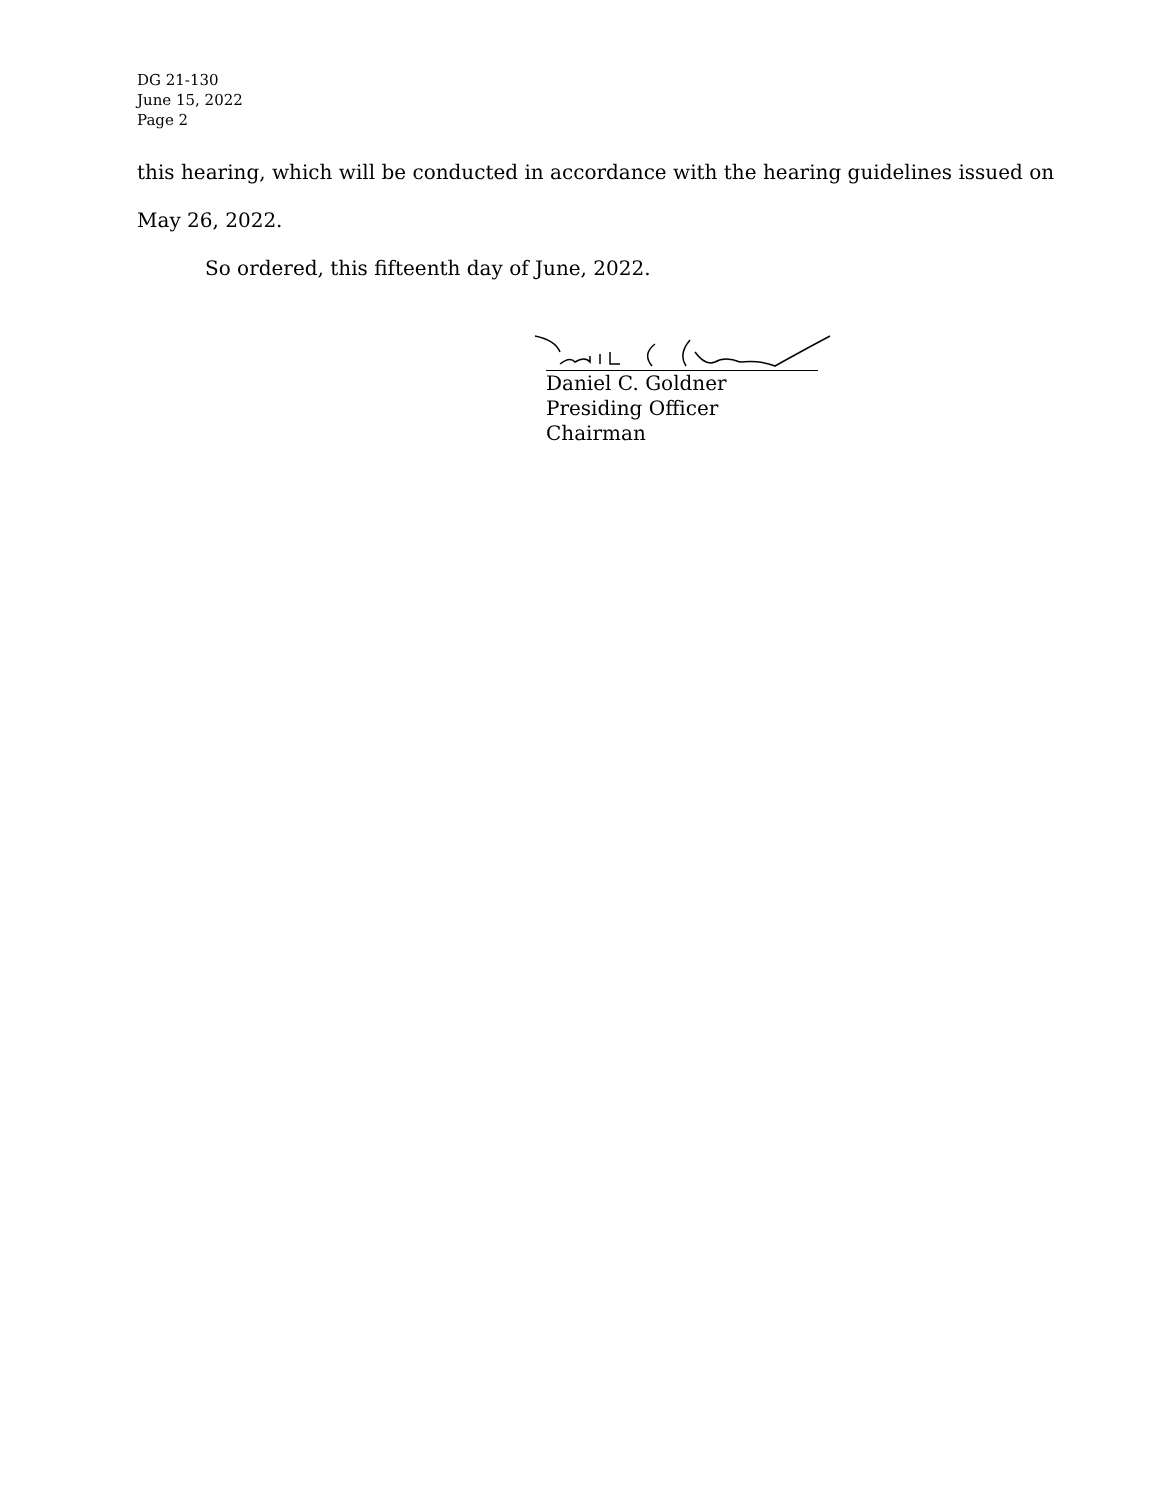DG 21-130
June 15, 2022
Page 2
this hearing, which will be conducted in accordance with the hearing guidelines issued on
May 26, 2022.
So ordered, this fifteenth day of June, 2022.
Daniel C. Goldner
Presiding Officer
Chairman